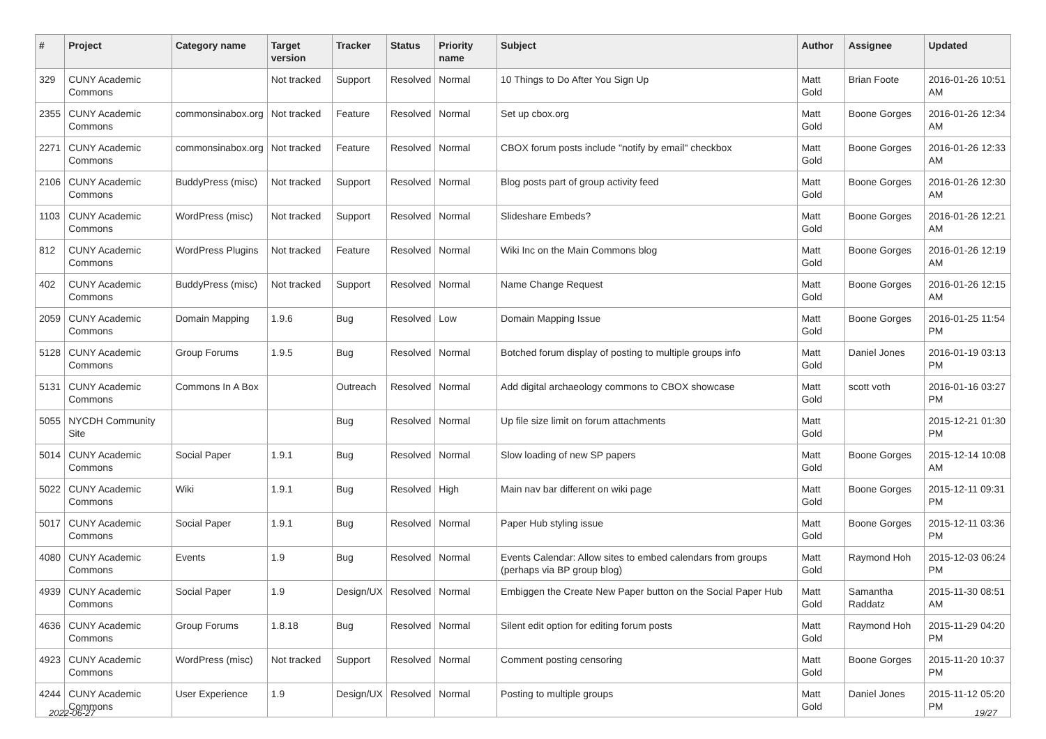| # | Project | Category name | Target version | Tracker | Status | Priority name | Subject | Author | Assignee | Updated |
| --- | --- | --- | --- | --- | --- | --- | --- | --- | --- | --- |
| 329 | CUNY Academic Commons | | Not tracked | Support | Resolved | Normal | 10 Things to Do After You Sign Up | Matt Gold | Brian Foote | 2016-01-26 10:51 AM |
| 2355 | CUNY Academic Commons | commonsinabox.org | Not tracked | Feature | Resolved | Normal | Set up cbox.org | Matt Gold | Boone Gorges | 2016-01-26 12:34 AM |
| 2271 | CUNY Academic Commons | commonsinabox.org | Not tracked | Feature | Resolved | Normal | CBOX forum posts include "notify by email" checkbox | Matt Gold | Boone Gorges | 2016-01-26 12:33 AM |
| 2106 | CUNY Academic Commons | BuddyPress (misc) | Not tracked | Support | Resolved | Normal | Blog posts part of group activity feed | Matt Gold | Boone Gorges | 2016-01-26 12:30 AM |
| 1103 | CUNY Academic Commons | WordPress (misc) | Not tracked | Support | Resolved | Normal | Slideshare Embeds? | Matt Gold | Boone Gorges | 2016-01-26 12:21 AM |
| 812 | CUNY Academic Commons | WordPress Plugins | Not tracked | Feature | Resolved | Normal | Wiki Inc on the Main Commons blog | Matt Gold | Boone Gorges | 2016-01-26 12:19 AM |
| 402 | CUNY Academic Commons | BuddyPress (misc) | Not tracked | Support | Resolved | Normal | Name Change Request | Matt Gold | Boone Gorges | 2016-01-26 12:15 AM |
| 2059 | CUNY Academic Commons | Domain Mapping | 1.9.6 | Bug | Resolved | Low | Domain Mapping Issue | Matt Gold | Boone Gorges | 2016-01-25 11:54 PM |
| 5128 | CUNY Academic Commons | Group Forums | 1.9.5 | Bug | Resolved | Normal | Botched forum display of posting to multiple groups info | Matt Gold | Daniel Jones | 2016-01-19 03:13 PM |
| 5131 | CUNY Academic Commons | Commons In A Box | | Outreach | Resolved | Normal | Add digital archaeology commons to CBOX showcase | Matt Gold | scott voth | 2016-01-16 03:27 PM |
| 5055 | NYCDH Community Site | | | Bug | Resolved | Normal | Up file size limit on forum attachments | Matt Gold | | 2015-12-21 01:30 PM |
| 5014 | CUNY Academic Commons | Social Paper | 1.9.1 | Bug | Resolved | Normal | Slow loading of new SP papers | Matt Gold | Boone Gorges | 2015-12-14 10:08 AM |
| 5022 | CUNY Academic Commons | Wiki | 1.9.1 | Bug | Resolved | High | Main nav bar different on wiki page | Matt Gold | Boone Gorges | 2015-12-11 09:31 PM |
| 5017 | CUNY Academic Commons | Social Paper | 1.9.1 | Bug | Resolved | Normal | Paper Hub styling issue | Matt Gold | Boone Gorges | 2015-12-11 03:36 PM |
| 4080 | CUNY Academic Commons | Events | 1.9 | Bug | Resolved | Normal | Events Calendar: Allow sites to embed calendars from groups (perhaps via BP group blog) | Matt Gold | Raymond Hoh | 2015-12-03 06:24 PM |
| 4939 | CUNY Academic Commons | Social Paper | 1.9 | Design/UX | Resolved | Normal | Embiggen the Create New Paper button on the Social Paper Hub | Matt Gold | Samantha Raddatz | 2015-11-30 08:51 AM |
| 4636 | CUNY Academic Commons | Group Forums | 1.8.18 | Bug | Resolved | Normal | Silent edit option for editing forum posts | Matt Gold | Raymond Hoh | 2015-11-29 04:20 PM |
| 4923 | CUNY Academic Commons | WordPress (misc) | Not tracked | Support | Resolved | Normal | Comment posting censoring | Matt Gold | Boone Gorges | 2015-11-20 10:37 PM |
| 4244 | CUNY Academic Commons | User Experience | 1.9 | Design/UX | Resolved | Normal | Posting to multiple groups | Matt Gold | Daniel Jones | 2015-11-12 05:20 PM |
2022-06-27 19/27